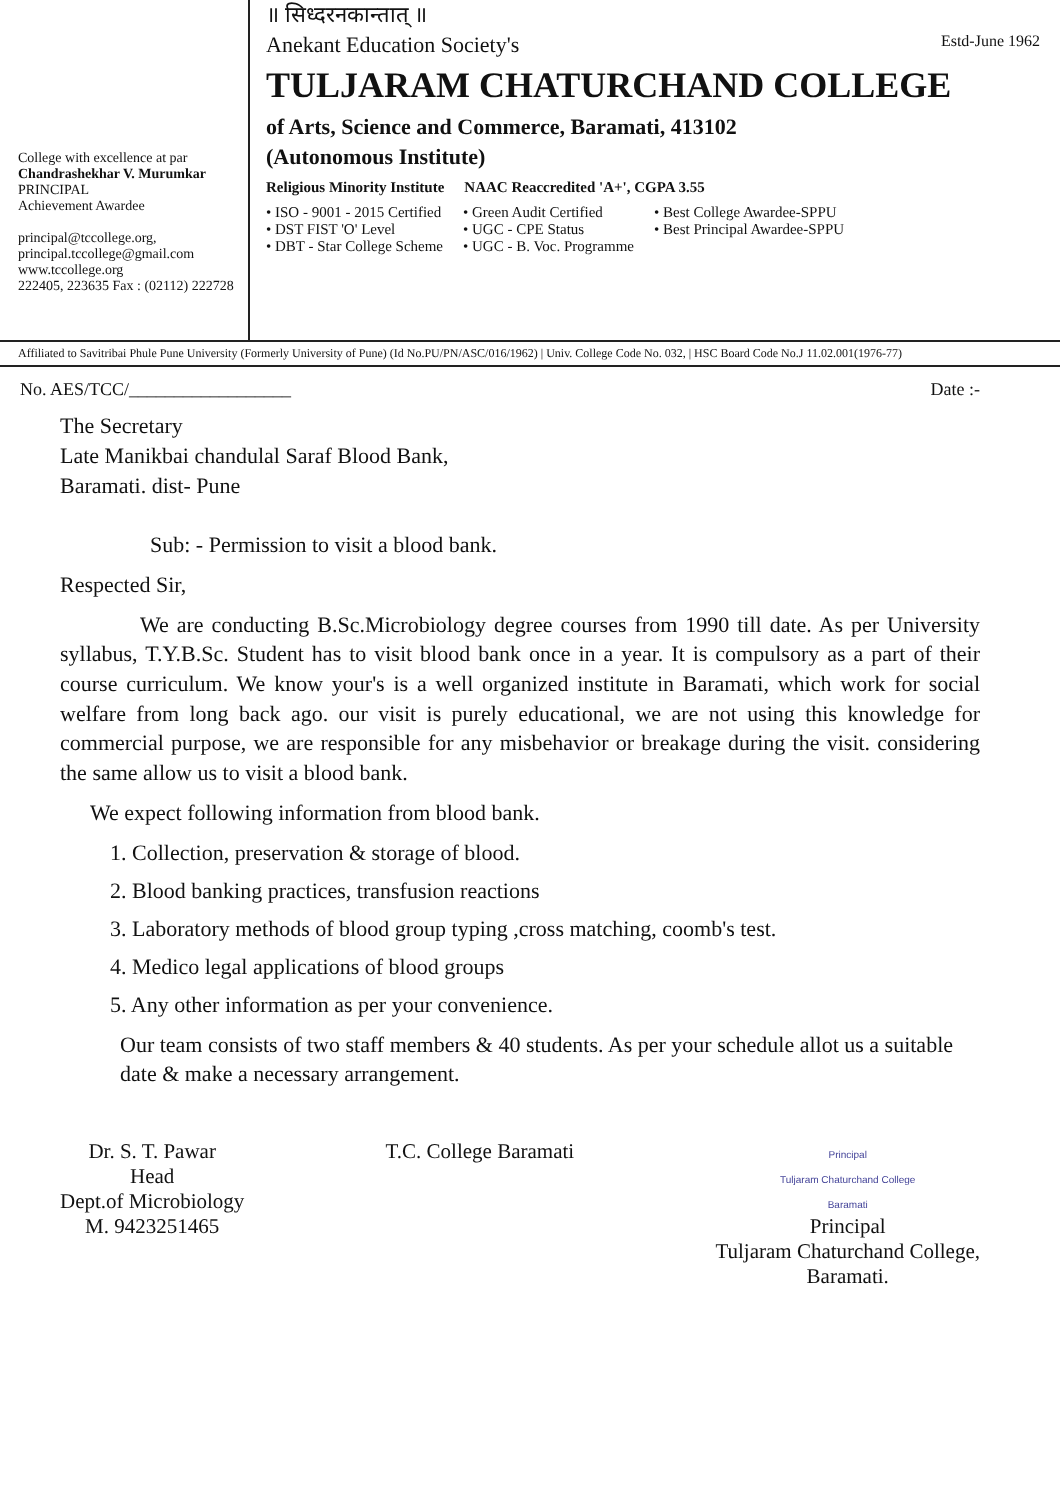College with excellence at par
Chandrashekhar V. Murumkar
PRINCIPAL
Achievement Awardee
principal@tccollege.org,
principal.tccollege@gmail.com
www.tccollege.org
222405, 223635 Fax : (02112) 222728
॥ सिध्दरनकान्तात् ॥
Anekant Education Society's Estd-June 1962
TULJARAM CHATURCHAND COLLEGE
of Arts, Science and Commerce, Baramati, 413102
(Autonomous Institute)
Religious Minority Institute NAAC Reaccredited 'A+', CGPA 3.55
• ISO - 9001 - 2015 Certified
• DST FIST 'O' Level
• DBT - Star College Scheme
• Green Audit Certified
• UGC - CPE Status
• UGC - B. Voc. Programme
• Best College Awardee-SPPU
• Best Principal Awardee-SPPU
Affiliated to Savitribai Phule Pune University (Formerly University of Pune) (Id No.PU/PN/ASC/016/1962) | Univ. College Code No. 032, | HSC Board Code No.J 11.02.001(1976-77)
No. AES/TCC/__________________ Date :-
The Secretary
Late Manikbai chandulal Saraf Blood Bank,
Baramati. dist- Pune
Sub: - Permission to visit a blood bank.
Respected Sir,
We are conducting B.Sc.Microbiology degree courses from 1990 till date. As per University syllabus, T.Y.B.Sc. Student has to visit blood bank once in a year. It is compulsory as a part of their course curriculum. We know your's is a well organized institute in Baramati, which work for social welfare from long back ago. our visit is purely educational, we are not using this knowledge for commercial purpose, we are responsible for any misbehavior or breakage during the visit. considering the same allow us to visit a blood bank.
We expect following information from blood bank.
1. Collection, preservation & storage of blood.
2. Blood banking practices, transfusion reactions
3. Laboratory methods of blood group typing ,cross matching, coomb's test.
4. Medico legal applications of blood groups
5. Any other information as per your convenience.
Our team consists of two staff members & 40 students. As per your schedule allot us a suitable date & make a necessary arrangement.
Dr. S. T. Pawar
Head
Dept.of Microbiology
M. 9423251465
T.C. College Baramati
Principal
Tuljaram Chaturchand College
Baramati
Principal
Tuljaram Chaturchand College,
Baramati.